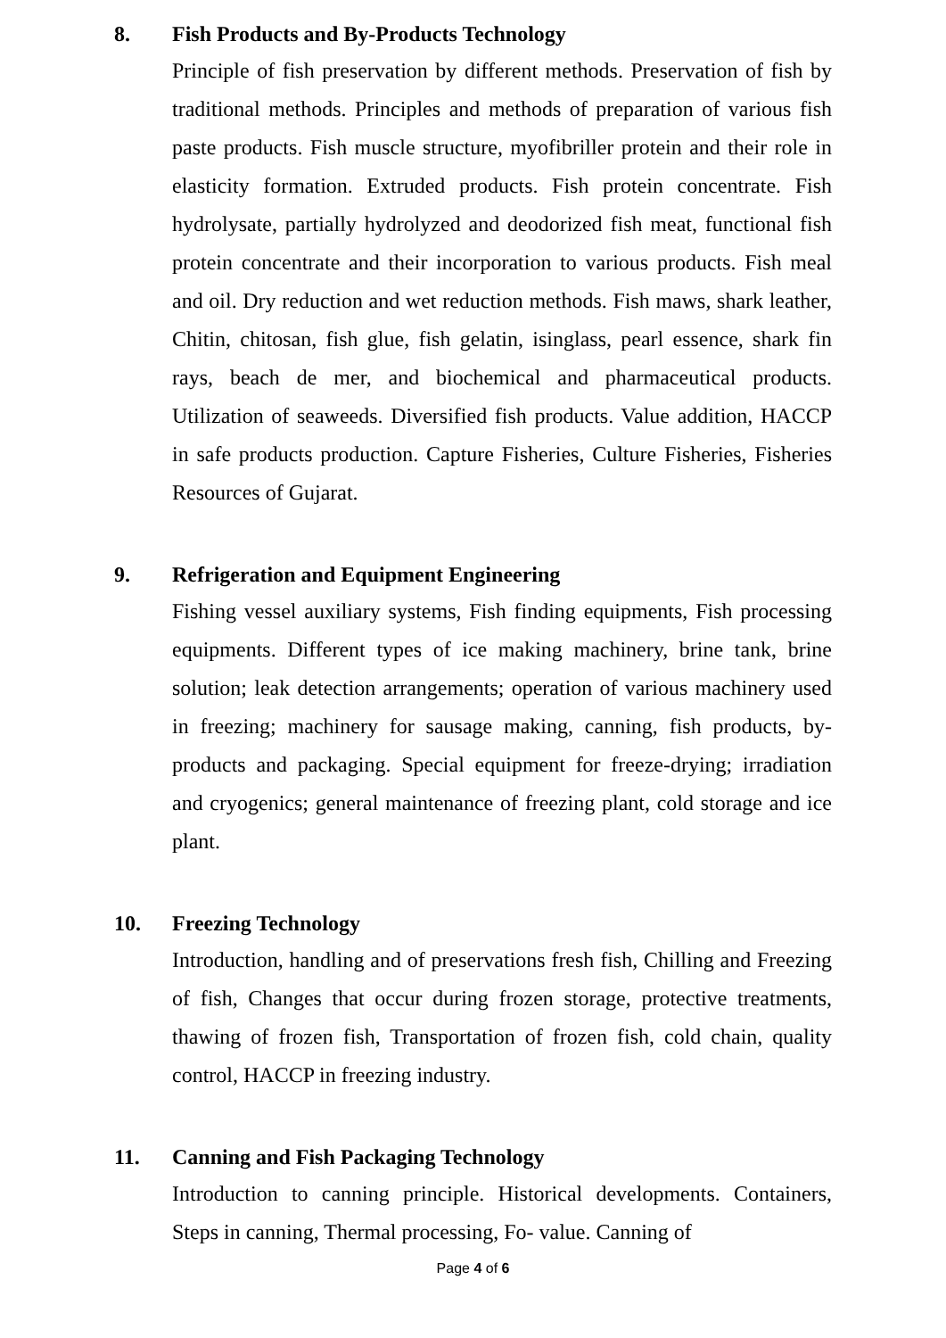8. Fish Products and By-Products Technology
Principle of fish preservation by different methods. Preservation of fish by traditional methods. Principles and methods of preparation of various fish paste products. Fish muscle structure, myofibriller protein and their role in elasticity formation. Extruded products. Fish protein concentrate. Fish hydrolysate, partially hydrolyzed and deodorized fish meat, functional fish protein concentrate and their incorporation to various products. Fish meal and oil. Dry reduction and wet reduction methods. Fish maws, shark leather, Chitin, chitosan, fish glue, fish gelatin, isinglass, pearl essence, shark fin rays, beach de mer, and biochemical and pharmaceutical products. Utilization of seaweeds. Diversified fish products. Value addition, HACCP in safe products production. Capture Fisheries, Culture Fisheries, Fisheries Resources of Gujarat.
9. Refrigeration and Equipment Engineering
Fishing vessel auxiliary systems, Fish finding equipments, Fish processing equipments. Different types of ice making machinery, brine tank, brine solution; leak detection arrangements; operation of various machinery used in freezing; machinery for sausage making, canning, fish products, by-products and packaging. Special equipment for freeze-drying; irradiation and cryogenics; general maintenance of freezing plant, cold storage and ice plant.
10. Freezing Technology
Introduction, handling and of preservations fresh fish, Chilling and Freezing of fish, Changes that occur during frozen storage, protective treatments, thawing of frozen fish, Transportation of frozen fish, cold chain, quality control, HACCP in freezing industry.
11. Canning and Fish Packaging Technology
Introduction to canning principle. Historical developments. Containers, Steps in canning, Thermal processing, Fo- value. Canning of
Page 4 of 6